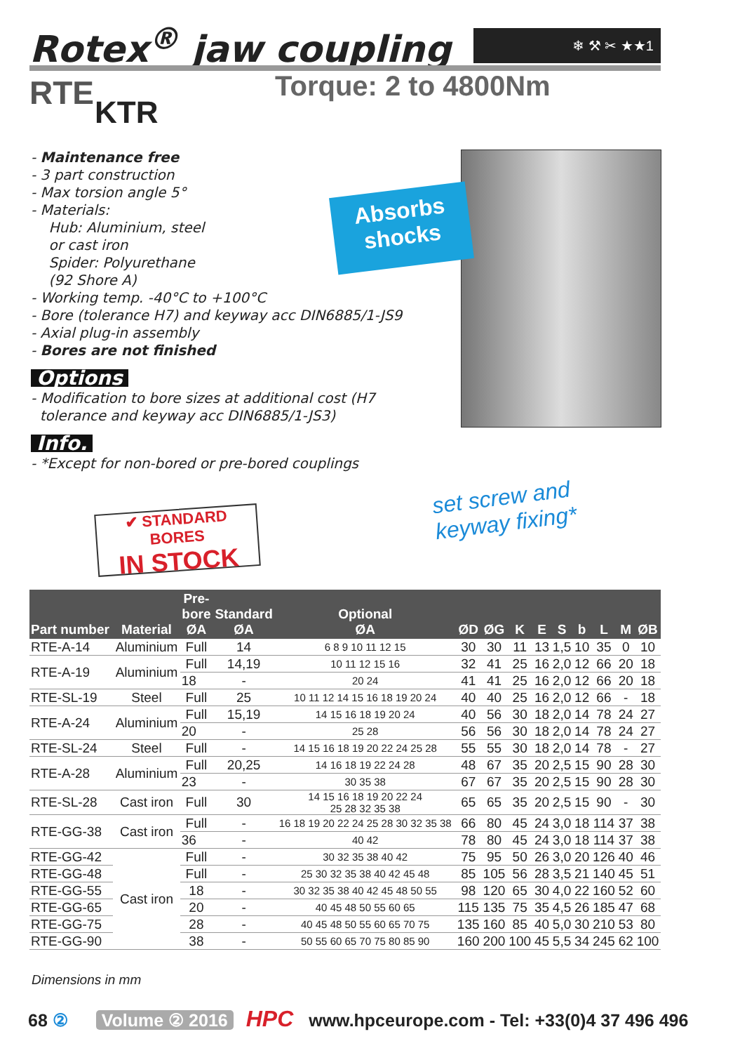Rotex<sup>®</sup> jaw coupling ❄ ⚒ ✂ ★★1
RTE
KTR
Torque: 2 to 4800Nm
- Maintenance free
- 3 part construction
- Max torsion angle 5°
- Materials:
Hub: Aluminium, steel
or cast iron
Spider: Polyurethane
(92 Shore A)
- Working temp. -40°C to +100°C
- Bore (tolerance H7) and keyway acc DIN6885/1-JS9
- Axial plug-in assembly
- Bores are not finished
Options
- Modification to bore sizes at additional cost (H7
tolerance and keyway acc DIN6885/1-JS3)
Info.
- *Except for non-bored or pre-bored couplings
Absorbs
shocks
set screw and
keyway fixing*
✔ STANDARD BORES
IN STOCK
| Part number | Material | Pre- bore ØA | Standard ØA | Optional ØA | ØD | ØG | K | E | S | b | L | M | ØB |
| --- | --- | --- | --- | --- | --- | --- | --- | --- | --- | --- | --- | --- | --- |
| RTE-A-14 | Aluminium | Full | 14 | 6 8 9 10 11 12 15 | 30 | 30 | 11 | 13 | 1,5 | 10 | 35 | 0 | 10 |
| RTE-A-19 | Aluminium | Full | 14,19 | 10 11 12 15 16 | 32 | 41 | 25 | 16 | 2,0 | 12 | 66 | 20 | 18 |
| | | 18 | - | 20 24 | 41 | 41 | 25 | 16 | 2,0 | 12 | 66 | 20 | 18 |
| RTE-SL-19 | Steel | Full | 25 | 10 11 12 14 15 16 18 19 20 24 | 40 | 40 | 25 | 16 | 2,0 | 12 | 66 | - | 18 |
| RTE-A-24 | Aluminium | Full | 15,19 | 14 15 16 18 19 20 24 | 40 | 56 | 30 | 18 | 2,0 | 14 | 78 | 24 | 27 |
| | | 20 | - | 25 28 | 56 | 56 | 30 | 18 | 2,0 | 14 | 78 | 24 | 27 |
| RTE-SL-24 | Steel | Full | - | 14 15 16 18 19 20 22 24 25 28 | 55 | 55 | 30 | 18 | 2,0 | 14 | 78 | - | 27 |
| RTE-A-28 | Aluminium | Full | 20,25 | 14 16 18 19 22 24 28 | 48 | 67 | 35 | 20 | 2,5 | 15 | 90 | 28 | 30 |
| | | 23 | - | 30 35 38 | 67 | 67 | 35 | 20 | 2,5 | 15 | 90 | 28 | 30 |
| RTE-SL-28 | Cast iron | Full | 30 | 14 15 16 18 19 20 22 24 25 28 32 35 38 | 65 | 65 | 35 | 20 | 2,5 | 15 | 90 | - | 30 |
| RTE-GG-38 | Cast iron | Full | - | 16 18 19 20 22 24 25 28 30 32 35 38 | 66 | 80 | 45 | 24 | 3,0 | 18 | 114 | 37 | 38 |
| | | 36 | - | 40 42 | 78 | 80 | 45 | 24 | 3,0 | 18 | 114 | 37 | 38 |
| RTE-GG-42 | Cast iron | Full | - | 30 32 35 38 40 42 | 75 | 95 | 50 | 26 | 3,0 | 20 | 126 | 40 | 46 |
| RTE-GG-48 | | Full | - | 25 30 32 35 38 40 42 45 48 | 85 | 105 | 56 | 28 | 3,5 | 21 | 140 | 45 | 51 |
| RTE-GG-55 | | 18 | - | 30 32 35 38 40 42 45 48 50 55 | 98 | 120 | 65 | 30 | 4,0 | 22 | 160 | 52 | 60 |
| RTE-GG-65 | | 20 | - | 40 45 48 50 55 60 65 | 115 | 135 | 75 | 35 | 4,5 | 26 | 185 | 47 | 68 |
| RTE-GG-75 | | 28 | - | 40 45 48 50 55 60 65 70 75 | 135 | 160 | 85 | 40 | 5,0 | 30 | 210 | 53 | 80 |
| RTE-GG-90 | | 38 | - | 50 55 60 65 70 75 80 85 90 | 160 | 200 | 100 | 45 | 5,5 | 34 | 245 | 62 | 100 |
Dimensions in mm
68 ② Volume ② 2016 HPC www.hpceurope.com - Tel: +33(0)4 37 496 496